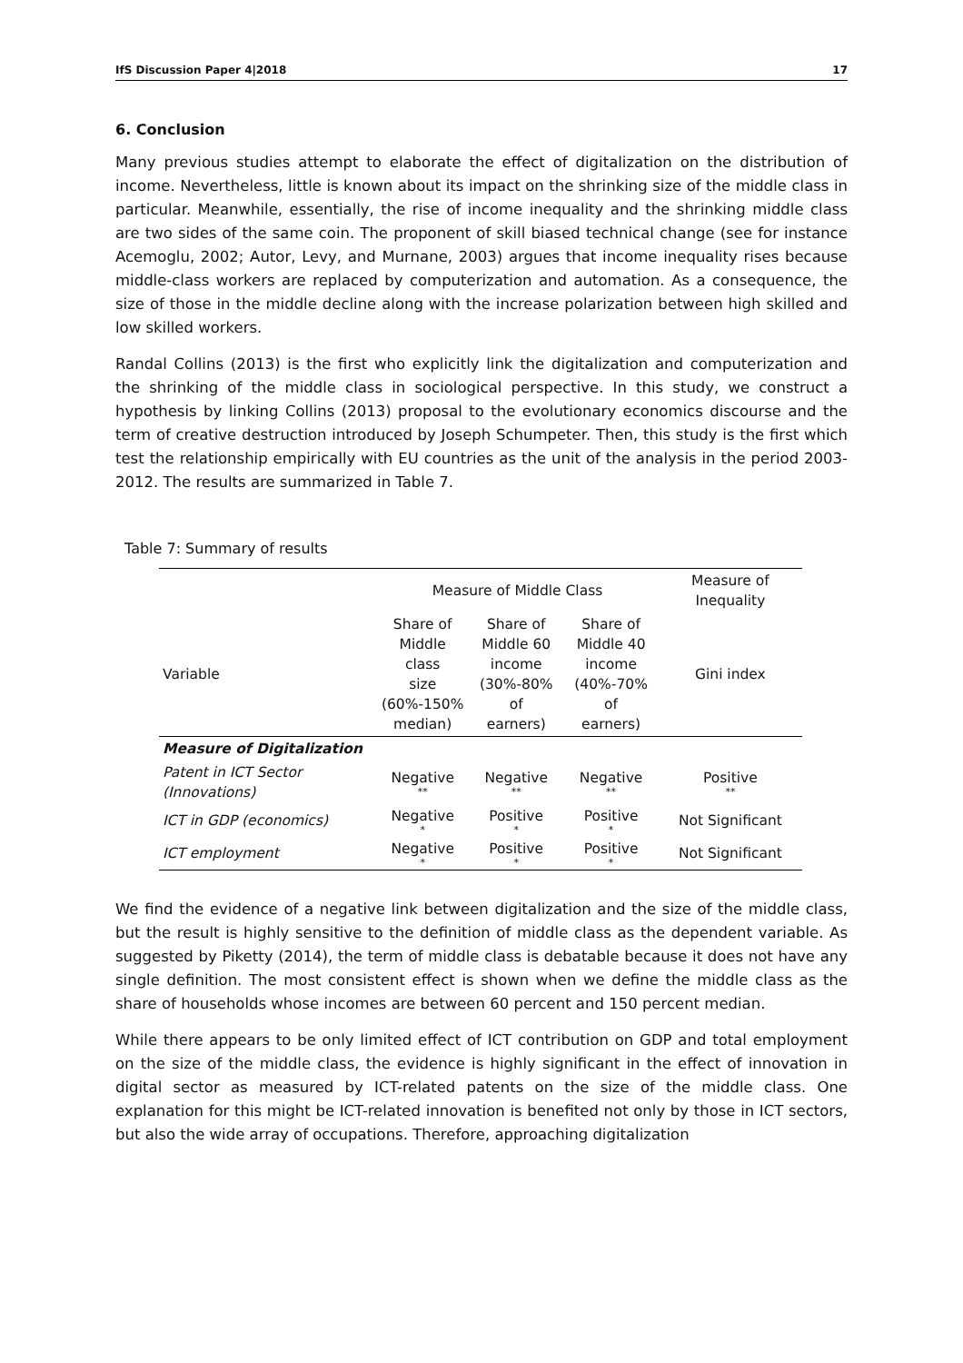IfS Discussion Paper 4|2018 17
6. Conclusion
Many previous studies attempt to elaborate the effect of digitalization on the distribution of income. Nevertheless, little is known about its impact on the shrinking size of the middle class in particular. Meanwhile, essentially, the rise of income inequality and the shrinking middle class are two sides of the same coin. The proponent of skill biased technical change (see for instance Acemoglu, 2002; Autor, Levy, and Murnane, 2003) argues that income inequality rises because middle-class workers are replaced by computerization and automation. As a consequence, the size of those in the middle decline along with the increase polarization between high skilled and low skilled workers.
Randal Collins (2013) is the first who explicitly link the digitalization and computerization and the shrinking of the middle class in sociological perspective. In this study, we construct a hypothesis by linking Collins (2013) proposal to the evolutionary economics discourse and the term of creative destruction introduced by Joseph Schumpeter. Then, this study is the first which test the relationship empirically with EU countries as the unit of the analysis in the period 2003-2012. The results are summarized in Table 7.
Table 7: Summary of results
| | Measure of Middle Class | | | Measure of Inequality |
| --- | --- | --- | --- | --- |
| Variable | Share of Middle class size (60%-150% median) | Share of Middle 60 income (30%-80% of earners) | Share of Middle 40 income (40%-70% of earners) | Gini index |
| Measure of Digitalization | | | | |
| Patent in ICT Sector (Innovations) | Negative ** | Negative ** | Negative ** | Positive ** |
| ICT in GDP (economics) | Negative * | Positive * | Positive * | Not Significant |
| ICT employment | Negative * | Positive * | Positive * | Not Significant |
We find the evidence of a negative link between digitalization and the size of the middle class, but the result is highly sensitive to the definition of middle class as the dependent variable. As suggested by Piketty (2014), the term of middle class is debatable because it does not have any single definition. The most consistent effect is shown when we define the middle class as the share of households whose incomes are between 60 percent and 150 percent median.
While there appears to be only limited effect of ICT contribution on GDP and total employment on the size of the middle class, the evidence is highly significant in the effect of innovation in digital sector as measured by ICT-related patents on the size of the middle class. One explanation for this might be ICT-related innovation is benefited not only by those in ICT sectors, but also the wide array of occupations. Therefore, approaching digitalization